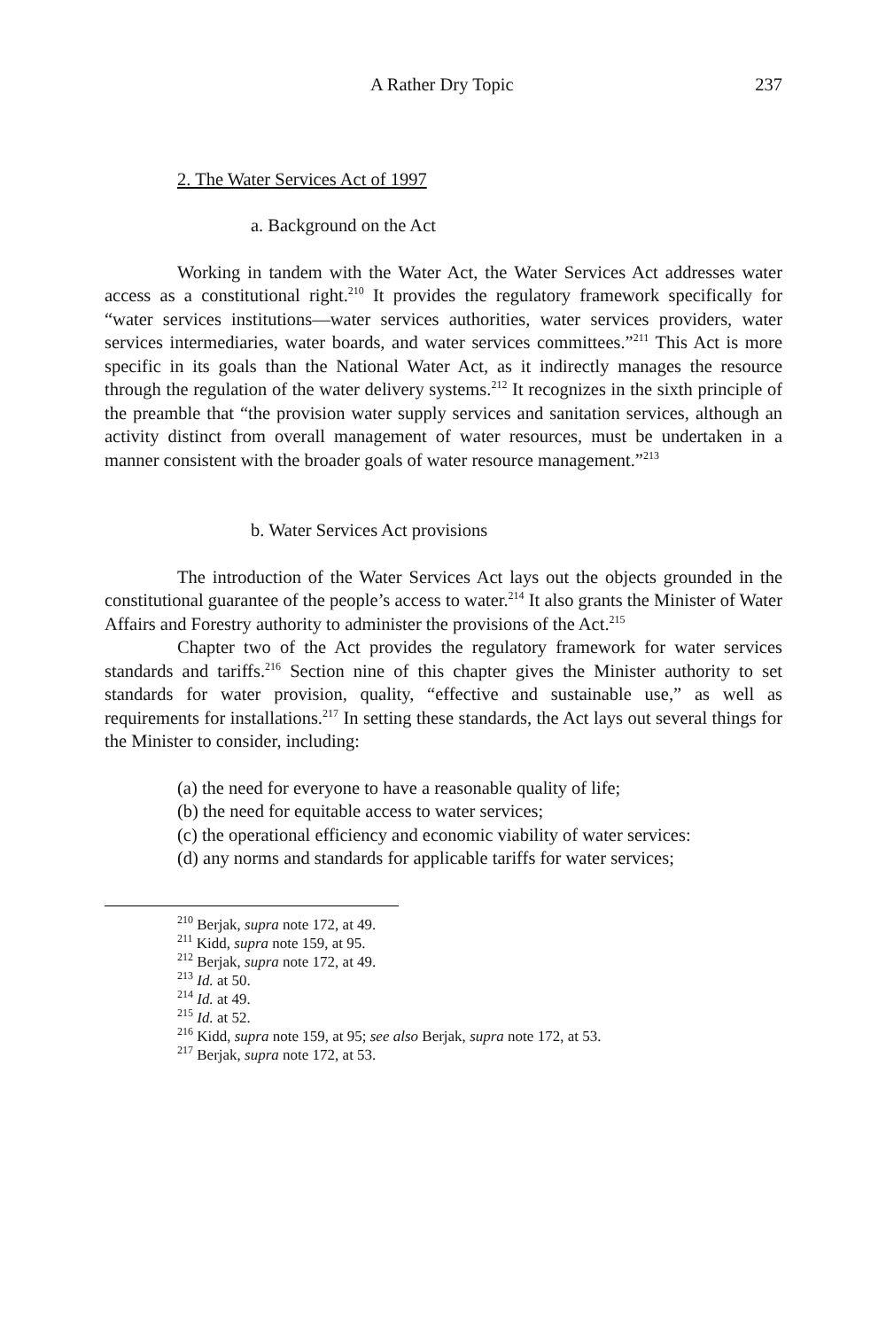A Rather Dry Topic 237
2. The Water Services Act of 1997
a. Background on the Act
Working in tandem with the Water Act, the Water Services Act addresses water access as a constitutional right.<sup>210</sup> It provides the regulatory framework specifically for “water services institutions—water services authorities, water services providers, water services intermediaries, water boards, and water services committees.”<sup>211</sup> This Act is more specific in its goals than the National Water Act, as it indirectly manages the resource through the regulation of the water delivery systems.<sup>212</sup> It recognizes in the sixth principle of the preamble that “the provision water supply services and sanitation services, although an activity distinct from overall management of water resources, must be undertaken in a manner consistent with the broader goals of water resource management.”<sup>213</sup>
b. Water Services Act provisions
The introduction of the Water Services Act lays out the objects grounded in the constitutional guarantee of the people’s access to water.<sup>214</sup> It also grants the Minister of Water Affairs and Forestry authority to administer the provisions of the Act.<sup>215</sup>
Chapter two of the Act provides the regulatory framework for water services standards and tariffs.<sup>216</sup> Section nine of this chapter gives the Minister authority to set standards for water provision, quality, “effective and sustainable use,” as well as requirements for installations.<sup>217</sup> In setting these standards, the Act lays out several things for the Minister to consider, including:
(a) the need for everyone to have a reasonable quality of life;
(b) the need for equitable access to water services;
(c) the operational efficiency and economic viability of water services:
(d) any norms and standards for applicable tariffs for water services;
<sup>210</sup> Berjak, supra note 172, at 49.
<sup>211</sup> Kidd, supra note 159, at 95.
<sup>212</sup> Berjak, supra note 172, at 49.
<sup>213</sup> Id. at 50.
<sup>214</sup> Id. at 49.
<sup>215</sup> Id. at 52.
<sup>216</sup> Kidd, supra note 159, at 95; see also Berjak, supra note 172, at 53.
<sup>217</sup> Berjak, supra note 172, at 53.